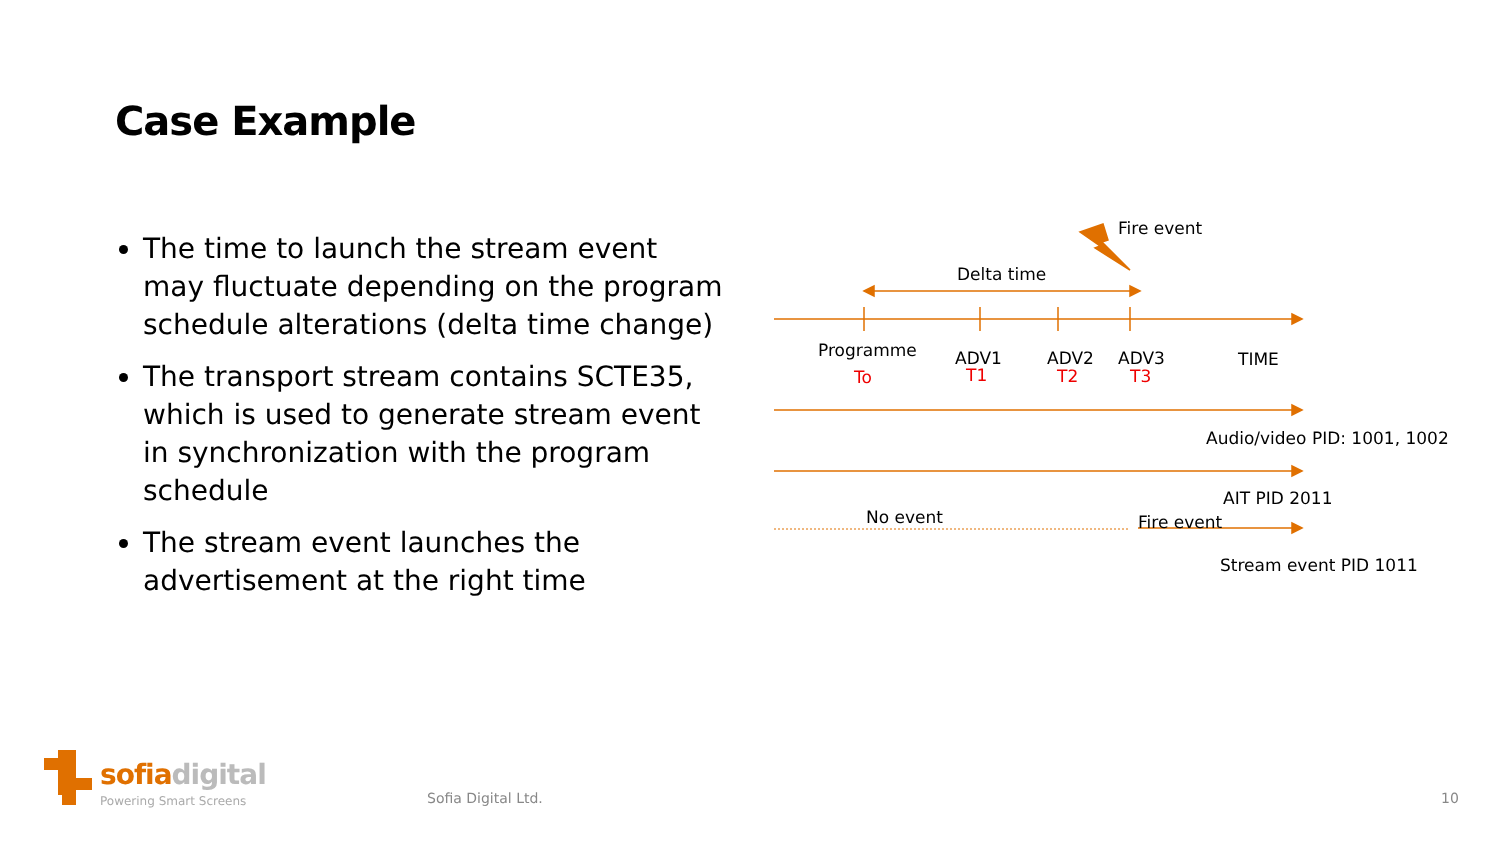Case Example
The time to launch the stream event may fluctuate depending on the program schedule alterations (delta time change)
The transport stream contains SCTE35, which is used to generate stream event in synchronization with the program schedule
The stream event launches the advertisement at the right time
Fire event
Delta time
Programme
To
ADV1
T1
ADV2
T2
ADV3
T3
TIME
Audio/video PID: 1001, 1002
AIT PID 2011
No event Fire event
Stream event PID 1011
sofiadigital
Powering Smart Screens Sofia Digital Ltd. 10